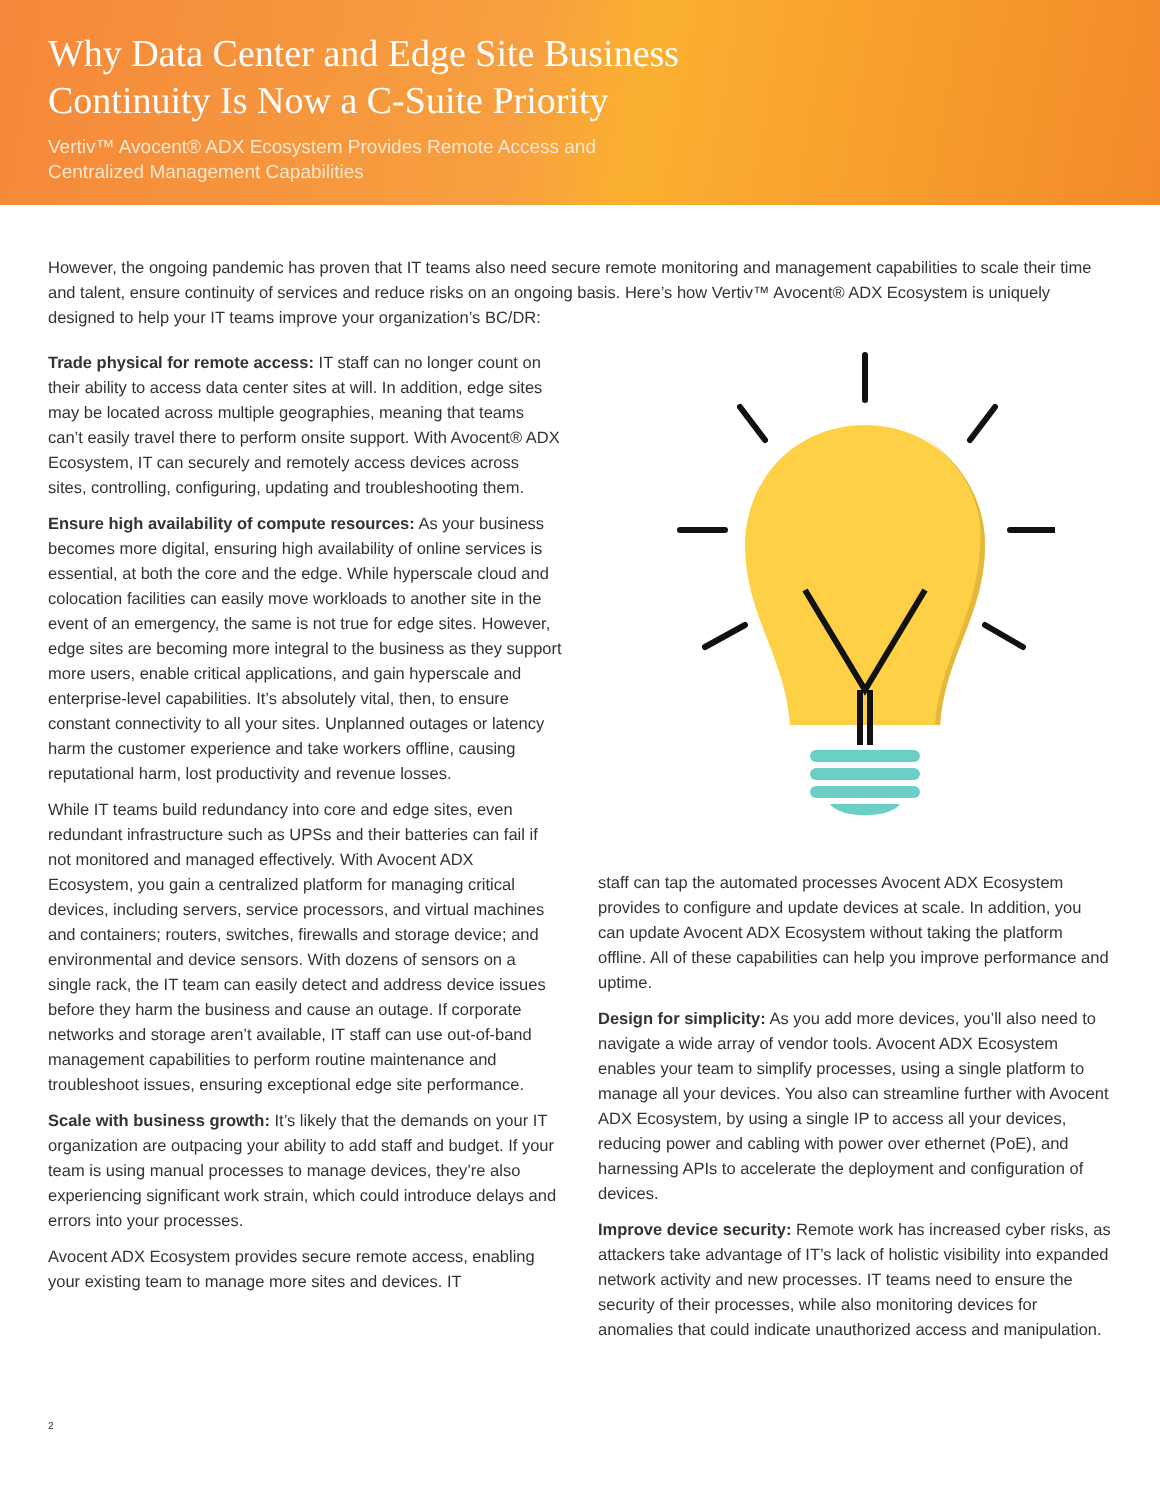Why Data Center and Edge Site Business
Continuity Is Now a C-Suite Priority
Vertiv™ Avocent® ADX Ecosystem Provides Remote Access and
Centralized Management Capabilities
However, the ongoing pandemic has proven that IT teams also need secure remote monitoring and management capabilities to scale their time and talent, ensure continuity of services and reduce risks on an ongoing basis. Here’s how Vertiv™ Avocent® ADX Ecosystem is uniquely designed to help your IT teams improve your organization’s BC/DR:
Trade physical for remote access: IT staff can no longer count on their ability to access data center sites at will. In addition, edge sites may be located across multiple geographies, meaning that teams can’t easily travel there to perform onsite support. With Avocent® ADX Ecosystem, IT can securely and remotely access devices across sites, controlling, configuring, updating and troubleshooting them.
Ensure high availability of compute resources: As your business becomes more digital, ensuring high availability of online services is essential, at both the core and the edge. While hyperscale cloud and colocation facilities can easily move workloads to another site in the event of an emergency, the same is not true for edge sites. However, edge sites are becoming more integral to the business as they support more users, enable critical applications, and gain hyperscale and enterprise-level capabilities. It’s absolutely vital, then, to ensure constant connectivity to all your sites. Unplanned outages or latency harm the customer experience and take workers offline, causing reputational harm, lost productivity and revenue losses.
While IT teams build redundancy into core and edge sites, even redundant infrastructure such as UPSs and their batteries can fail if not monitored and managed effectively. With Avocent ADX Ecosystem, you gain a centralized platform for managing critical devices, including servers, service processors, and virtual machines and containers; routers, switches, firewalls and storage device; and environmental and device sensors. With dozens of sensors on a single rack, the IT team can easily detect and address device issues before they harm the business and cause an outage. If corporate networks and storage aren’t available, IT staff can use out-of-band management capabilities to perform routine maintenance and troubleshoot issues, ensuring exceptional edge site performance.
Scale with business growth: It’s likely that the demands on your IT organization are outpacing your ability to add staff and budget. If your team is using manual processes to manage devices, they’re also experiencing significant work strain, which could introduce delays and errors into your processes.
Avocent ADX Ecosystem provides secure remote access, enabling your existing team to manage more sites and devices. IT
staff can tap the automated processes Avocent ADX Ecosystem provides to configure and update devices at scale. In addition, you can update Avocent ADX Ecosystem without taking the platform offline. All of these capabilities can help you improve performance and uptime.
Design for simplicity: As you add more devices, you’ll also need to navigate a wide array of vendor tools. Avocent ADX Ecosystem enables your team to simplify processes, using a single platform to manage all your devices. You also can streamline further with Avocent ADX Ecosystem, by using a single IP to access all your devices, reducing power and cabling with power over ethernet (PoE), and harnessing APIs to accelerate the deployment and configuration of devices.
Improve device security: Remote work has increased cyber risks, as attackers take advantage of IT’s lack of holistic visibility into expanded network activity and new processes. IT teams need to ensure the security of their processes, while also monitoring devices for anomalies that could indicate unauthorized access and manipulation.
2